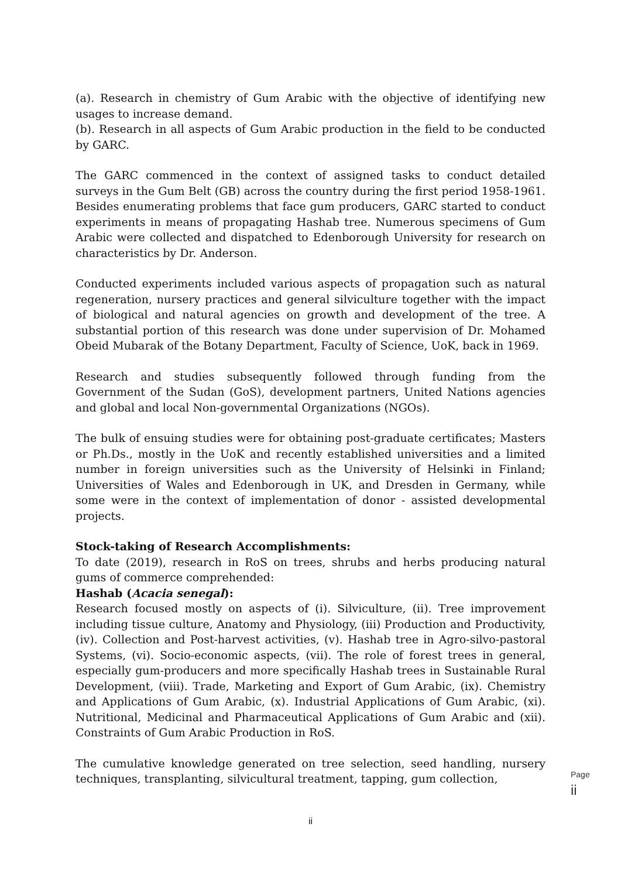(a). Research in chemistry of Gum Arabic with the objective of identifying new usages to increase demand.
(b). Research in all aspects of Gum Arabic production in the field to be conducted by GARC.
The GARC commenced in the context of assigned tasks to conduct detailed surveys in the Gum Belt (GB) across the country during the first period 1958-1961. Besides enumerating problems that face gum producers, GARC started to conduct experiments in means of propagating Hashab tree. Numerous specimens of Gum Arabic were collected and dispatched to Edenborough University for research on characteristics by Dr. Anderson.
Conducted experiments included various aspects of propagation such as natural regeneration, nursery practices and general silviculture together with the impact of biological and natural agencies on growth and development of the tree. A substantial portion of this research was done under supervision of Dr. Mohamed Obeid Mubarak of the Botany Department, Faculty of Science, UoK, back in 1969.
Research and studies subsequently followed through funding from the Government of the Sudan (GoS), development partners, United Nations agencies and global and local Non-governmental Organizations (NGOs).
The bulk of ensuing studies were for obtaining post-graduate certificates; Masters or Ph.Ds., mostly in the UoK and recently established universities and a limited number in foreign universities such as the University of Helsinki in Finland; Universities of Wales and Edenborough in UK, and Dresden in Germany, while some were in the context of implementation of donor - assisted developmental projects.
Stock-taking of Research Accomplishments:
To date (2019), research in RoS on trees, shrubs and herbs producing natural gums of commerce comprehended:
Hashab (Acacia senegal):
Research focused mostly on aspects of (i). Silviculture, (ii). Tree improvement including tissue culture, Anatomy and Physiology, (iii) Production and Productivity, (iv). Collection and Post-harvest activities, (v). Hashab tree in Agro-silvo-pastoral Systems, (vi). Socio-economic aspects, (vii). The role of forest trees in general, especially gum-producers and more specifically Hashab trees in Sustainable Rural Development, (viii). Trade, Marketing and Export of Gum Arabic, (ix). Chemistry and Applications of Gum Arabic, (x). Industrial Applications of Gum Arabic, (xi). Nutritional, Medicinal and Pharmaceutical Applications of Gum Arabic and (xii). Constraints of Gum Arabic Production in RoS.
The cumulative knowledge generated on tree selection, seed handling, nursery techniques, transplanting, silvicultural treatment, tapping, gum collection,
Page ii
ii